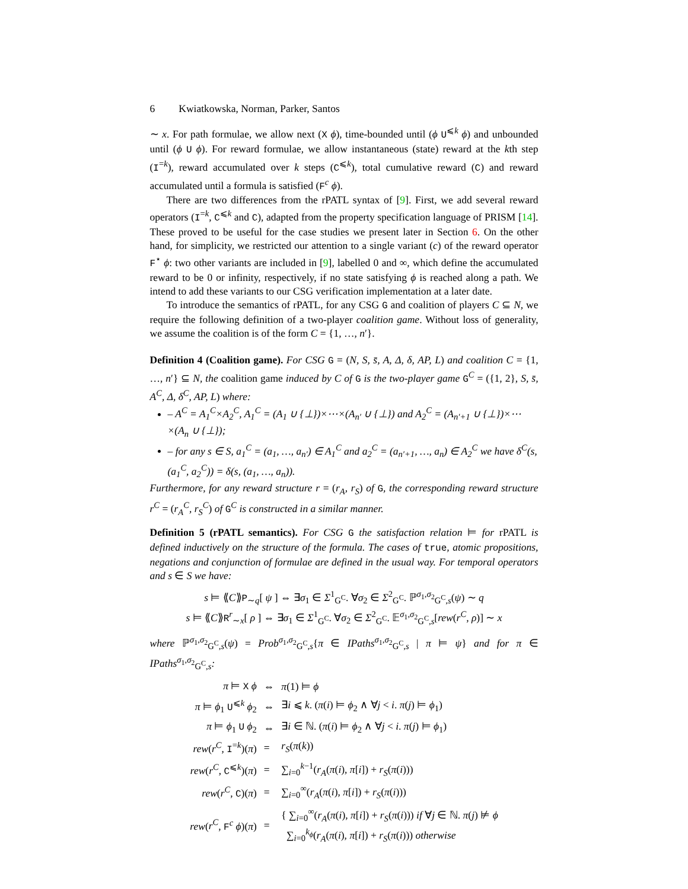6 Kwiatkowska, Norman, Parker, Santos
∼ x. For path formulae, we allow next (X ϕ), time-bounded until (ϕ U<sup>⩽k</sup> ϕ) and unbounded until (ϕ U ϕ). For reward formulae, we allow instantaneous (state) reward at the kth step (I<sup>=k</sup>), reward accumulated over k steps (C<sup>⩽k</sup>), total cumulative reward (C) and reward accumulated until a formula is satisfied (F<sup>c</sup> ϕ).
There are two differences from the rPATL syntax of [9]. First, we add several reward operators (I<sup>=k</sup>, C<sup>⩽k</sup> and C), adapted from the property specification language of PRISM [14]. These proved to be useful for the case studies we present later in Section 6. On the other hand, for simplicity, we restricted our attention to a single variant (c) of the reward operator F<sup>⋆</sup> ϕ: two other variants are included in [9], labelled 0 and ∞, which define the accumulated reward to be 0 or infinity, respectively, if no state satisfying ϕ is reached along a path. We intend to add these variants to our CSG verification implementation at a later date.
To introduce the semantics of rPATL, for any CSG G and coalition of players C ⊆ N, we require the following definition of a two-player coalition game. Without loss of generality, we assume the coalition is of the form C = {1, …, n′}.
Definition 4 (Coalition game). For CSG G = (N, S, s̄, A, Δ, δ, AP, L) and coalition C = {1, …, n′} ⊆ N, the coalition game induced by C of G is the two-player game G<sup>C</sup> = ({1, 2}, S, s̄, A<sup>C</sup>, Δ, δ<sup>C</sup>, AP, L) where:
– A<sup>C</sup> = A<sub>1</sub><sup>C</sup>×A<sub>2</sub><sup>C</sup>, A<sub>1</sub><sup>C</sup> = (A<sub>1</sub> ∪ {⊥})×⋯×(A<sub>n′</sub> ∪ {⊥}) and A<sub>2</sub><sup>C</sup> = (A<sub>n′+1</sub> ∪ {⊥})×⋯×(A<sub>n</sub> ∪ {⊥});
– for any s ∈ S, a<sub>1</sub><sup>C</sup> = (a<sub>1</sub>, …, a<sub>n′</sub>) ∈ A<sub>1</sub><sup>C</sup> and a<sub>2</sub><sup>C</sup> = (a<sub>n′+1</sub>, …, a<sub>n</sub>) ∈ A<sub>2</sub><sup>C</sup> we have δ<sup>C</sup>(s, (a<sub>1</sub><sup>C</sup>, a<sub>2</sub><sup>C</sup>)) = δ(s, (a<sub>1</sub>, …, a<sub>n</sub>)).
Furthermore, for any reward structure r = (r<sub>A</sub>, r<sub>S</sub>) of G, the corresponding reward structure r<sup>C</sup> = (r<sub>A</sub><sup>C</sup>, r<sub>S</sub><sup>C</sup>) of G<sup>C</sup> is constructed in a similar manner.
Definition 5 (rPATL semantics). For CSG G the satisfaction relation ⊨ for rPATL is defined inductively on the structure of the formula. The cases of true, atomic propositions, negations and conjunction of formulae are defined in the usual way. For temporal operators and s ∈ S we have:
s ⊨ ⟪C⟫P<sub>∼q</sub>[ ψ ] ⇔ ∃σ<sub>1</sub> ∈ Σ<sup>1</sup><sub>G<sup>C</sup></sub>. ∀σ<sub>2</sub> ∈ Σ<sup>2</sup><sub>G<sup>C</sup></sub>. ℙ<sup>σ<sub>1</sub>,σ<sub>2</sub></sup><sub>G<sup>C</sup>,s</sub>(ψ) ∼ q
s ⊨ ⟪C⟫R<sup>r</sup><sub>∼x</sub>[ ρ ] ⇔ ∃σ<sub>1</sub> ∈ Σ<sup>1</sup><sub>G<sup>C</sup></sub>. ∀σ<sub>2</sub> ∈ Σ<sup>2</sup><sub>G<sup>C</sup></sub>. 𝔼<sup>σ<sub>1</sub>,σ<sub>2</sub></sup><sub>G<sup>C</sup>,s</sub>[rew(r<sup>C</sup>, ρ)] ∼ x
where ℙ<sup>σ<sub>1</sub>,σ<sub>2</sub></sup><sub>G<sup>C</sup>,s</sub>(ψ) = Prob<sup>σ<sub>1</sub>,σ<sub>2</sub></sup><sub>G<sup>C</sup>,s</sub>{π ∈ IPaths<sup>σ<sub>1</sub>,σ<sub>2</sub></sup><sub>G<sup>C</sup>,s</sub> | π ⊨ ψ} and for π ∈ IPaths<sup>σ<sub>1</sub>,σ<sub>2</sub></sup><sub>G<sup>C</sup>,s</sub>:
| π ⊨ X ϕ | ⇔ | π (1) ⊨ ϕ |
| π ⊨ ϕ<sub>1</sub> U<sup>⩽k</sup> ϕ<sub>2</sub> | ⇔ | ∃ i ⩽ k . ( π ( i ) ⊨ ϕ<sub>2</sub> ∧ ∀ j < i . π ( j ) ⊨ ϕ<sub>1</sub>) |
| π ⊨ ϕ<sub>1</sub> U ϕ<sub>2</sub> | ⇔ | ∃ i ∈ ℕ. ( π ( i ) ⊨ ϕ<sub>2</sub> ∧ ∀ j < i . π ( j ) ⊨ ϕ<sub>1</sub>) |
| rew ( r<sup>C</sup> , I<sup>=k</sup>)( π ) | = | r<sub>S</sub> ( π ( k )) |
| rew ( r<sup>C</sup> , C<sup>⩽k</sup>)( π ) | = | ∑<sub>i=0</sub><sup>k−1</sup>( r<sub>A</sub> ( π ( i ), π [ i ]) + r<sub>S</sub> ( π ( i ))) |
| rew ( r<sup>C</sup> , C )( π ) | = | ∑<sub>i=0</sub><sup>∞</sup>( r<sub>A</sub> ( π ( i ), π [ i ]) + r<sub>S</sub> ( π ( i ))) |
| rew ( r<sup>C</sup> , F<sup>c</sup> ϕ )( π ) | = | { ∑<sub>i=0</sub><sup>∞</sup>( r<sub>A</sub> ( π ( i ), π [ i ]) + r<sub>S</sub> ( π ( i ))) if ∀ j ∈ ℕ. π ( j ) ⊭ ϕ ∑<sub>i=0</sub><sup>k<sub>ϕ</sub></sup>( r<sub>A</sub> ( π ( i ), π [ i ]) + r<sub>S</sub> ( π ( i ))) otherwise |